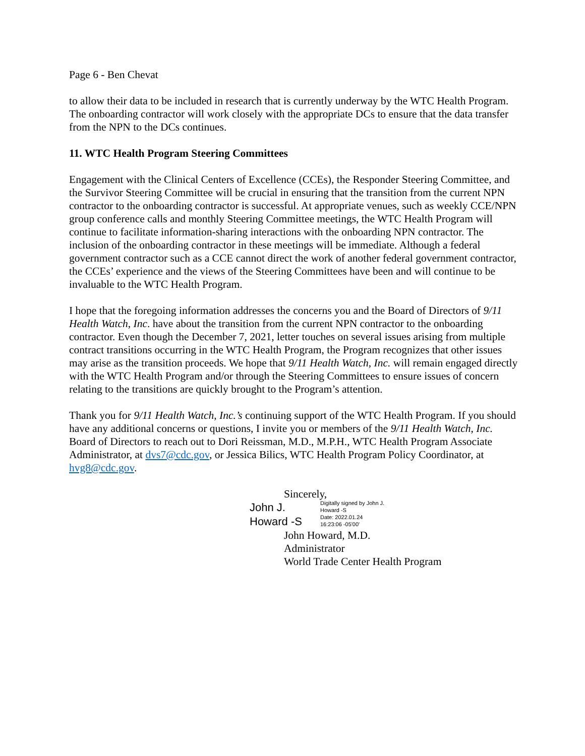Page 6 - Ben Chevat
to allow their data to be included in research that is currently underway by the WTC Health Program. The onboarding contractor will work closely with the appropriate DCs to ensure that the data transfer from the NPN to the DCs continues.
11. WTC Health Program Steering Committees
Engagement with the Clinical Centers of Excellence (CCEs), the Responder Steering Committee, and the Survivor Steering Committee will be crucial in ensuring that the transition from the current NPN contractor to the onboarding contractor is successful. At appropriate venues, such as weekly CCE/NPN group conference calls and monthly Steering Committee meetings, the WTC Health Program will continue to facilitate information-sharing interactions with the onboarding NPN contractor. The inclusion of the onboarding contractor in these meetings will be immediate. Although a federal government contractor such as a CCE cannot direct the work of another federal government contractor, the CCEs’ experience and the views of the Steering Committees have been and will continue to be invaluable to the WTC Health Program.
I hope that the foregoing information addresses the concerns you and the Board of Directors of 9/11 Health Watch, Inc. have about the transition from the current NPN contractor to the onboarding contractor. Even though the December 7, 2021, letter touches on several issues arising from multiple contract transitions occurring in the WTC Health Program, the Program recognizes that other issues may arise as the transition proceeds. We hope that 9/11 Health Watch, Inc. will remain engaged directly with the WTC Health Program and/or through the Steering Committees to ensure issues of concern relating to the transitions are quickly brought to the Program’s attention.
Thank you for 9/11 Health Watch, Inc.’s continuing support of the WTC Health Program. If you should have any additional concerns or questions, I invite you or members of the 9/11 Health Watch, Inc. Board of Directors to reach out to Dori Reissman, M.D., M.P.H., WTC Health Program Associate Administrator, at dvs7@cdc.gov, or Jessica Bilics, WTC Health Program Policy Coordinator, at hvg8@cdc.gov.
Sincerely,
John J.
Howard -S
Digitally signed by John J.
Howard -S
Date: 2022.01.24
16:23:06 -05'00'
John Howard, M.D.
Administrator
World Trade Center Health Program